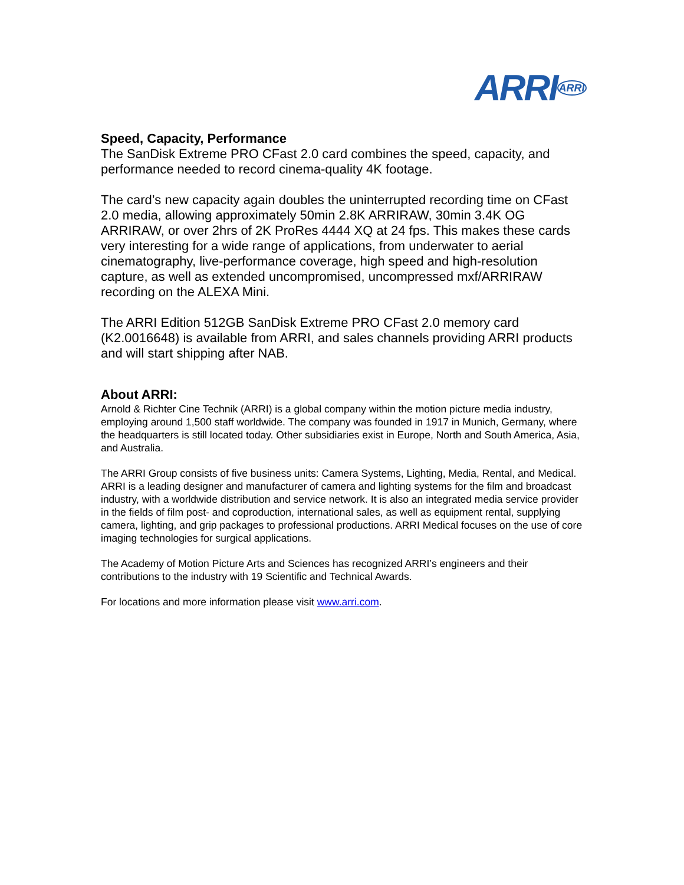ARRI<sup>ARRI</sup>
Speed, Capacity, Performance
The SanDisk Extreme PRO CFast 2.0 card combines the speed, capacity, and performance needed to record cinema-quality 4K footage.
The card’s new capacity again doubles the uninterrupted recording time on CFast 2.0 media, allowing approximately 50min 2.8K ARRIRAW, 30min 3.4K OG ARRIRAW, or over 2hrs of 2K ProRes 4444 XQ at 24 fps. This makes these cards very interesting for a wide range of applications, from underwater to aerial cinematography, live-performance coverage, high speed and high-resolution capture, as well as extended uncompromised, uncompressed mxf/ARRIRAW recording on the ALEXA Mini.
The ARRI Edition 512GB SanDisk Extreme PRO CFast 2.0 memory card (K2.0016648) is available from ARRI, and sales channels providing ARRI products and will start shipping after NAB.
About ARRI:
Arnold & Richter Cine Technik (ARRI) is a global company within the motion picture media industry, employing around 1,500 staff worldwide. The company was founded in 1917 in Munich, Germany, where the headquarters is still located today. Other subsidiaries exist in Europe, North and South America, Asia, and Australia.
The ARRI Group consists of five business units: Camera Systems, Lighting, Media, Rental, and Medical. ARRI is a leading designer and manufacturer of camera and lighting systems for the film and broadcast industry, with a worldwide distribution and service network. It is also an integrated media service provider in the fields of film post- and coproduction, international sales, as well as equipment rental, supplying camera, lighting, and grip packages to professional productions. ARRI Medical focuses on the use of core imaging technologies for surgical applications.
The Academy of Motion Picture Arts and Sciences has recognized ARRI’s engineers and their contributions to the industry with 19 Scientific and Technical Awards.
For locations and more information please visit www.arri.com.